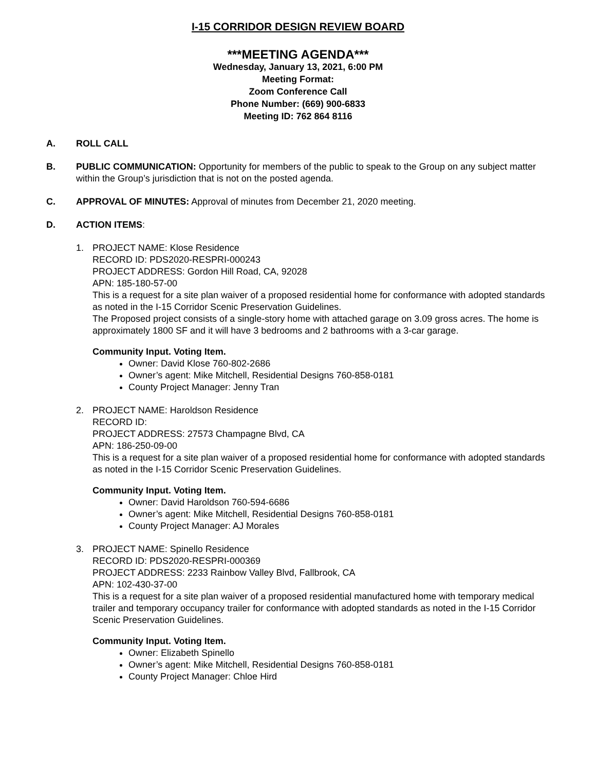I-15 CORRIDOR DESIGN REVIEW BOARD
***MEETING AGENDA***
Wednesday, January 13, 2021, 6:00 PM
Meeting Format:
Zoom Conference Call
Phone Number: (669) 900-6833
Meeting ID: 762 864 8116
A. ROLL CALL
B. PUBLIC COMMUNICATION: Opportunity for members of the public to speak to the Group on any subject matter within the Group’s jurisdiction that is not on the posted agenda.
C. APPROVAL OF MINUTES: Approval of minutes from December 21, 2020 meeting.
D. ACTION ITEMS:
1. PROJECT NAME: Klose Residence
RECORD ID: PDS2020-RESPRI-000243
PROJECT ADDRESS: Gordon Hill Road, CA, 92028
APN: 185-180-57-00
This is a request for a site plan waiver of a proposed residential home for conformance with adopted standards as noted in the I-15 Corridor Scenic Preservation Guidelines.
The Proposed project consists of a single-story home with attached garage on 3.09 gross acres. The home is approximately 1800 SF and it will have 3 bedrooms and 2 bathrooms with a 3-car garage.
Community Input. Voting Item.
Owner: David Klose 760-802-2686
Owner’s agent: Mike Mitchell, Residential Designs 760-858-0181
County Project Manager: Jenny Tran
2. PROJECT NAME: Haroldson Residence
RECORD ID:
PROJECT ADDRESS: 27573 Champagne Blvd, CA
APN: 186-250-09-00
This is a request for a site plan waiver of a proposed residential home for conformance with adopted standards as noted in the I-15 Corridor Scenic Preservation Guidelines.
Community Input. Voting Item.
Owner: David Haroldson 760-594-6686
Owner’s agent: Mike Mitchell, Residential Designs 760-858-0181
County Project Manager: AJ Morales
3. PROJECT NAME: Spinello Residence
RECORD ID: PDS2020-RESPRI-000369
PROJECT ADDRESS: 2233 Rainbow Valley Blvd, Fallbrook, CA
APN: 102-430-37-00
This is a request for a site plan waiver of a proposed residential manufactured home with temporary medical trailer and temporary occupancy trailer for conformance with adopted standards as noted in the I-15 Corridor Scenic Preservation Guidelines.
Community Input. Voting Item.
Owner: Elizabeth Spinello
Owner’s agent: Mike Mitchell, Residential Designs 760-858-0181
County Project Manager: Chloe Hird